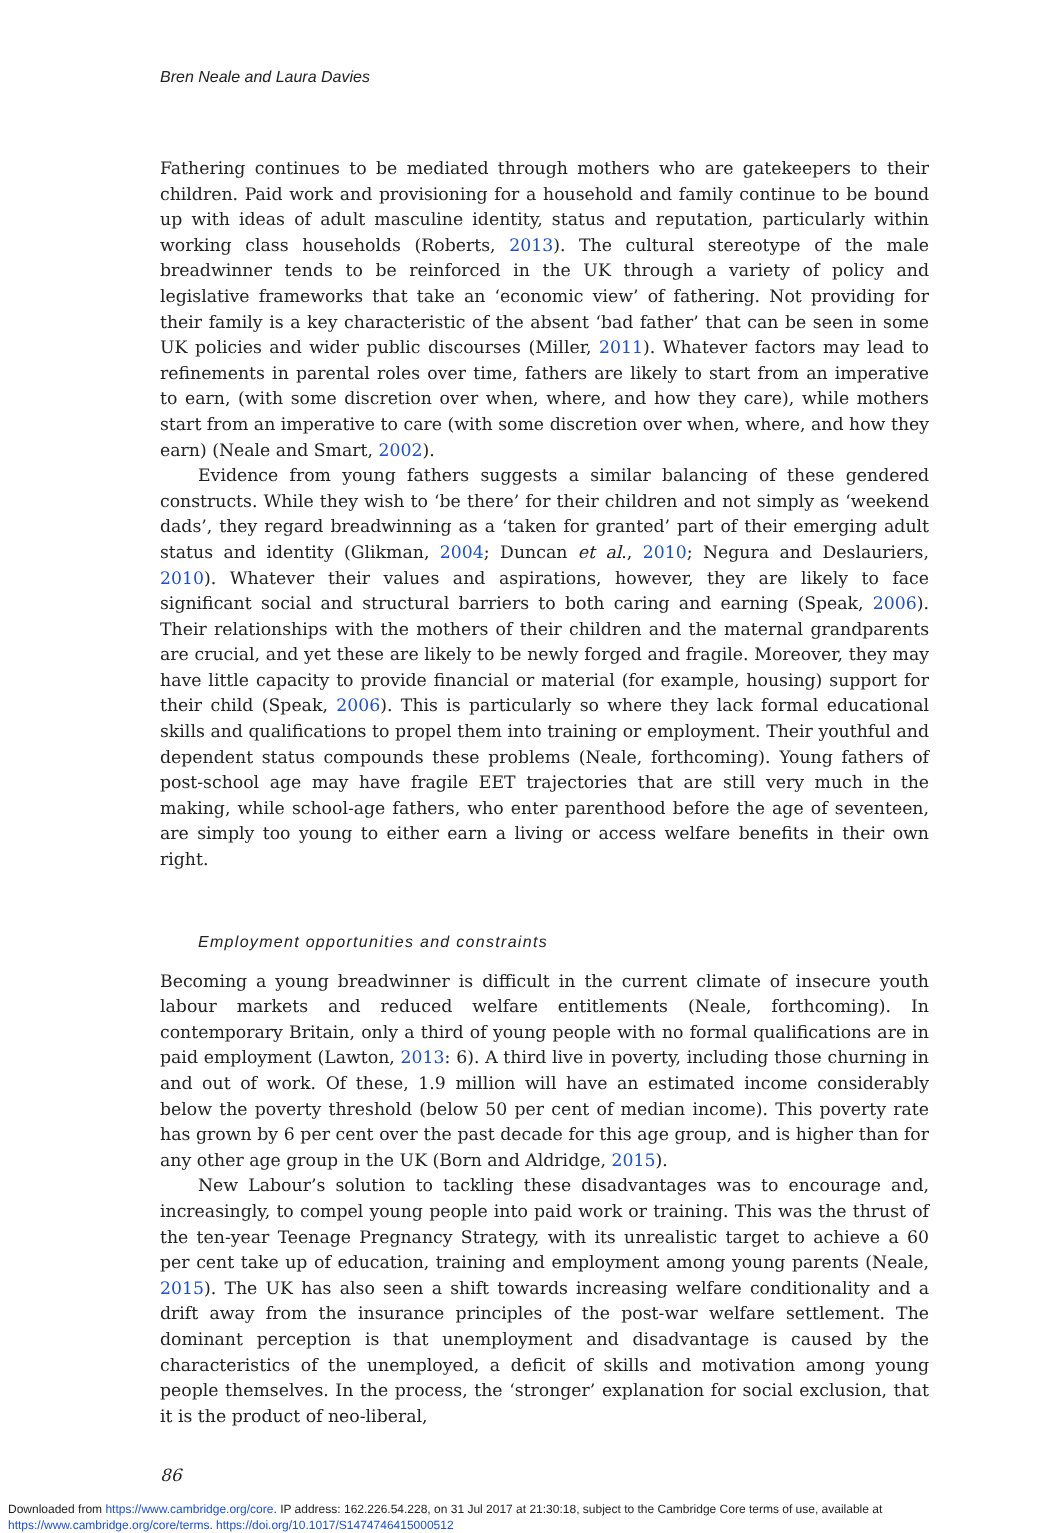Bren Neale and Laura Davies
Fathering continues to be mediated through mothers who are gatekeepers to their children. Paid work and provisioning for a household and family continue to be bound up with ideas of adult masculine identity, status and reputation, particularly within working class households (Roberts, 2013). The cultural stereotype of the male breadwinner tends to be reinforced in the UK through a variety of policy and legislative frameworks that take an ‘economic view’ of fathering. Not providing for their family is a key characteristic of the absent ‘bad father’ that can be seen in some UK policies and wider public discourses (Miller, 2011). Whatever factors may lead to refinements in parental roles over time, fathers are likely to start from an imperative to earn, (with some discretion over when, where, and how they care), while mothers start from an imperative to care (with some discretion over when, where, and how they earn) (Neale and Smart, 2002).
Evidence from young fathers suggests a similar balancing of these gendered constructs. While they wish to ‘be there’ for their children and not simply as ‘weekend dads’, they regard breadwinning as a ‘taken for granted’ part of their emerging adult status and identity (Glikman, 2004; Duncan et al., 2010; Negura and Deslauriers, 2010). Whatever their values and aspirations, however, they are likely to face significant social and structural barriers to both caring and earning (Speak, 2006). Their relationships with the mothers of their children and the maternal grandparents are crucial, and yet these are likely to be newly forged and fragile. Moreover, they may have little capacity to provide financial or material (for example, housing) support for their child (Speak, 2006). This is particularly so where they lack formal educational skills and qualifications to propel them into training or employment. Their youthful and dependent status compounds these problems (Neale, forthcoming). Young fathers of post-school age may have fragile EET trajectories that are still very much in the making, while school-age fathers, who enter parenthood before the age of seventeen, are simply too young to either earn a living or access welfare benefits in their own right.
Employment opportunities and constraints
Becoming a young breadwinner is difficult in the current climate of insecure youth labour markets and reduced welfare entitlements (Neale, forthcoming). In contemporary Britain, only a third of young people with no formal qualifications are in paid employment (Lawton, 2013: 6). A third live in poverty, including those churning in and out of work. Of these, 1.9 million will have an estimated income considerably below the poverty threshold (below 50 per cent of median income). This poverty rate has grown by 6 per cent over the past decade for this age group, and is higher than for any other age group in the UK (Born and Aldridge, 2015).
New Labour’s solution to tackling these disadvantages was to encourage and, increasingly, to compel young people into paid work or training. This was the thrust of the ten-year Teenage Pregnancy Strategy, with its unrealistic target to achieve a 60 per cent take up of education, training and employment among young parents (Neale, 2015). The UK has also seen a shift towards increasing welfare conditionality and a drift away from the insurance principles of the post-war welfare settlement. The dominant perception is that unemployment and disadvantage is caused by the characteristics of the unemployed, a deficit of skills and motivation among young people themselves. In the process, the ‘stronger’ explanation for social exclusion, that it is the product of neo-liberal,
86
Downloaded from https://www.cambridge.org/core. IP address: 162.226.54.228, on 31 Jul 2017 at 21:30:18, subject to the Cambridge Core terms of use, available at https://www.cambridge.org/core/terms. https://doi.org/10.1017/S1474746415000512